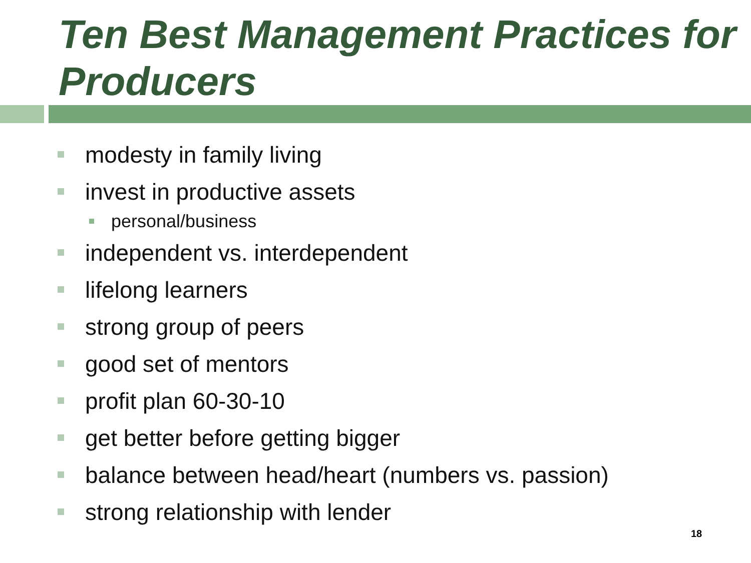Ten Best Management Practices for Producers
modesty in family living
invest in productive assets
personal/business
independent vs. interdependent
lifelong learners
strong group of peers
good set of mentors
profit plan 60-30-10
get better before getting bigger
balance between head/heart (numbers vs. passion)
strong relationship with lender
18